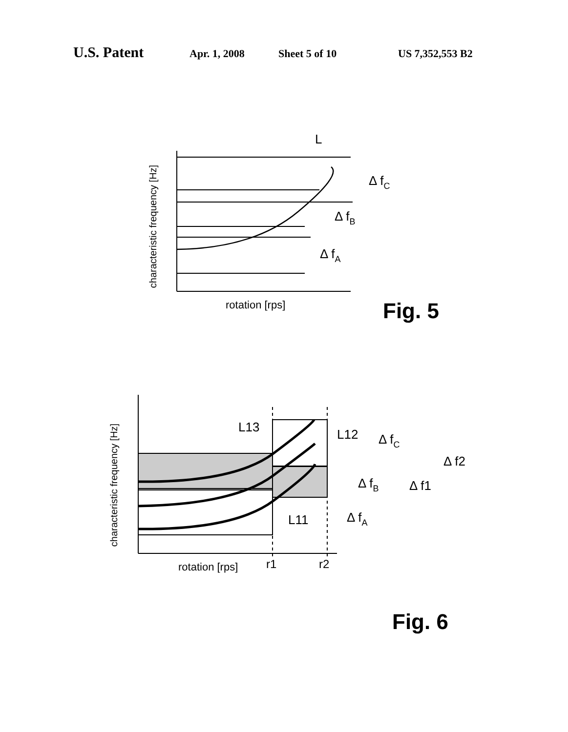U.S. Patent Apr. 1, 2008 Sheet 5 of 10 US 7,352,553 B2
L
Δ fC
Δ fB
Δ fA
rotation [rps]
characteristic frequency [Hz]
Fig. 5
L13
L12
Δ fC
Δ f2
Δ fB
Δ f1
L11
Δ fA
rotation [rps]
r1
r2
characteristic frequency [Hz]
Fig. 6